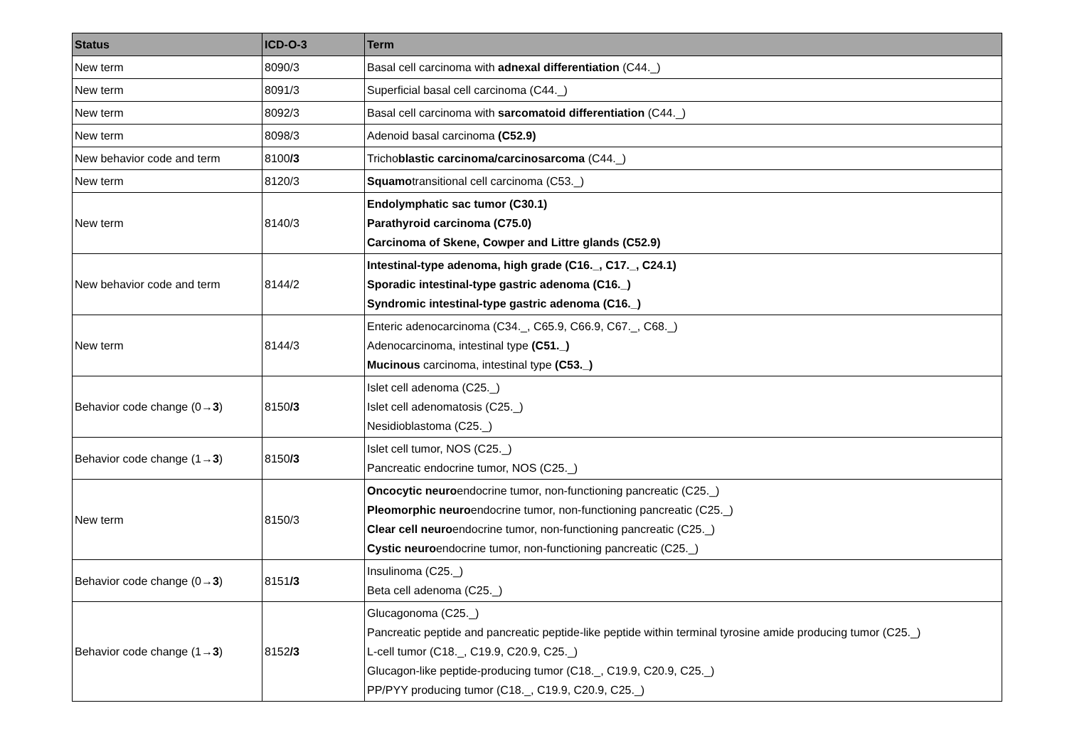| Status | ICD-O-3 | Term |
| --- | --- | --- |
| New term | 8090/3 | Basal cell carcinoma with adnexal differentiation (C44._) |
| New term | 8091/3 | Superficial basal cell carcinoma (C44._) |
| New term | 8092/3 | Basal cell carcinoma with sarcomatoid differentiation (C44._) |
| New term | 8098/3 | Adenoid basal carcinoma (C52.9) |
| New behavior code and term | 8100 /3 | Tricho blastic carcinoma/carcinosarcoma (C44._) |
| New term | 8120/3 | Squamo transitional cell carcinoma (C53._) |
| New term | 8140/3 | Endolymphatic sac tumor (C30.1) Parathyroid carcinoma (C75.0) Carcinoma of Skene, Cowper and Littre glands (C52.9) |
| New behavior code and term | 8144/2 | Intestinal-type adenoma, high grade (C16._, C17._, C24.1) Sporadic intestinal-type gastric adenoma (C16._) Syndromic intestinal-type gastric adenoma (C16._) |
| New term | 8144/3 | Enteric adenocarcinoma (C34._, C65.9, C66.9, C67._, C68._) Adenocarcinoma, intestinal type (C51._) Mucinous carcinoma, intestinal type (C53._) |
| Behavior code change (0→ 3 ) | 8150 /3 | Islet cell adenoma (C25._) Islet cell adenomatosis (C25._) Nesidioblastoma (C25._) |
| Behavior code change (1→ 3 ) | 8150 /3 | Islet cell tumor, NOS (C25._) Pancreatic endocrine tumor, NOS (C25._) |
| New term | 8150/3 | Oncocytic neuro endocrine tumor, non-functioning pancreatic (C25._) Pleomorphic neuro endocrine tumor, non-functioning pancreatic (C25._) Clear cell neuro endocrine tumor, non-functioning pancreatic (C25._) Cystic neuro endocrine tumor, non-functioning pancreatic (C25._) |
| Behavior code change (0→ 3 ) | 8151 /3 | Insulinoma (C25._) Beta cell adenoma (C25._) |
| Behavior code change (1→ 3 ) | 8152 /3 | Glucagonoma (C25._) Pancreatic peptide and pancreatic peptide-like peptide within terminal tyrosine amide producing tumor (C25._) L-cell tumor (C18._, C19.9, C20.9, C25._) Glucagon-like peptide-producing tumor (C18._, C19.9, C20.9, C25._) PP/PYY producing tumor (C18._, C19.9, C20.9, C25._) |